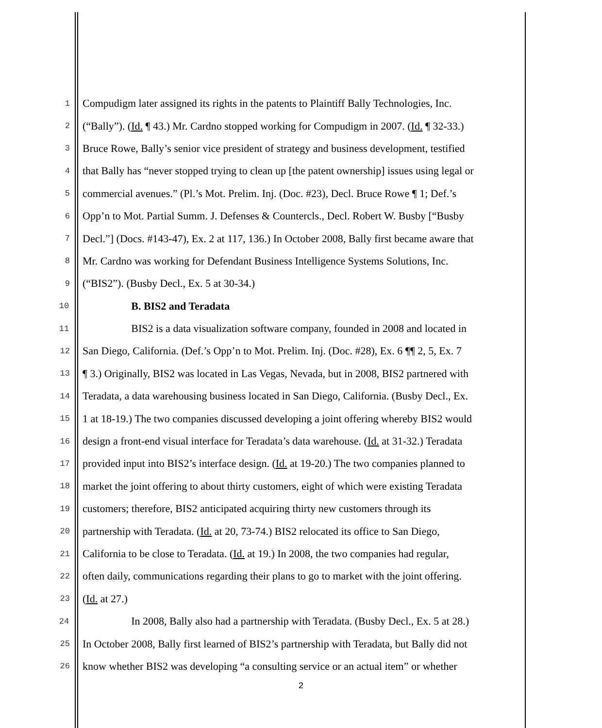1 Compudigm later assigned its rights in the patents to Plaintiff Bally Technologies, Inc.
2 (“Bally”). (Id. ¶ 43.) Mr. Cardno stopped working for Compudigm in 2007. (Id. ¶ 32-33.)
3 Bruce Rowe, Bally’s senior vice president of strategy and business development, testified
4 that Bally has “never stopped trying to clean up [the patent ownership] issues using legal or
5 commercial avenues.” (Pl.’s Mot. Prelim. Inj. (Doc. #23), Decl. Bruce Rowe ¶ 1; Def.’s
6 Opp’n to Mot. Partial Summ. J. Defenses & Countercls., Decl. Robert W. Busby [“Busby
7 Decl.”] (Docs. #143-47), Ex. 2 at 117, 136.) In October 2008, Bally first became aware that
8 Mr. Cardno was working for Defendant Business Intelligence Systems Solutions, Inc.
9 (“BIS2”). (Busby Decl., Ex. 5 at 30-34.)
10 B. BIS2 and Teradata
11 BIS2 is a data visualization software company, founded in 2008 and located in
12 San Diego, California. (Def.’s Opp’n to Mot. Prelim. Inj. (Doc. #28), Ex. 6 ¶¶ 2, 5, Ex. 7
13 ¶ 3.) Originally, BIS2 was located in Las Vegas, Nevada, but in 2008, BIS2 partnered with
14 Teradata, a data warehousing business located in San Diego, California. (Busby Decl., Ex.
15 1 at 18-19.) The two companies discussed developing a joint offering whereby BIS2 would
16 design a front-end visual interface for Teradata’s data warehouse. (Id. at 31-32.) Teradata
17 provided input into BIS2’s interface design. (Id. at 19-20.) The two companies planned to
18 market the joint offering to about thirty customers, eight of which were existing Teradata
19 customers; therefore, BIS2 anticipated acquiring thirty new customers through its
20 partnership with Teradata. (Id. at 20, 73-74.) BIS2 relocated its office to San Diego,
21 California to be close to Teradata. (Id. at 19.) In 2008, the two companies had regular,
22 often daily, communications regarding their plans to go to market with the joint offering.
23 (Id. at 27.)
24 In 2008, Bally also had a partnership with Teradata. (Busby Decl., Ex. 5 at 28.)
25 In October 2008, Bally first learned of BIS2’s partnership with Teradata, but Bally did not
26 know whether BIS2 was developing “a consulting service or an actual item” or whether
2